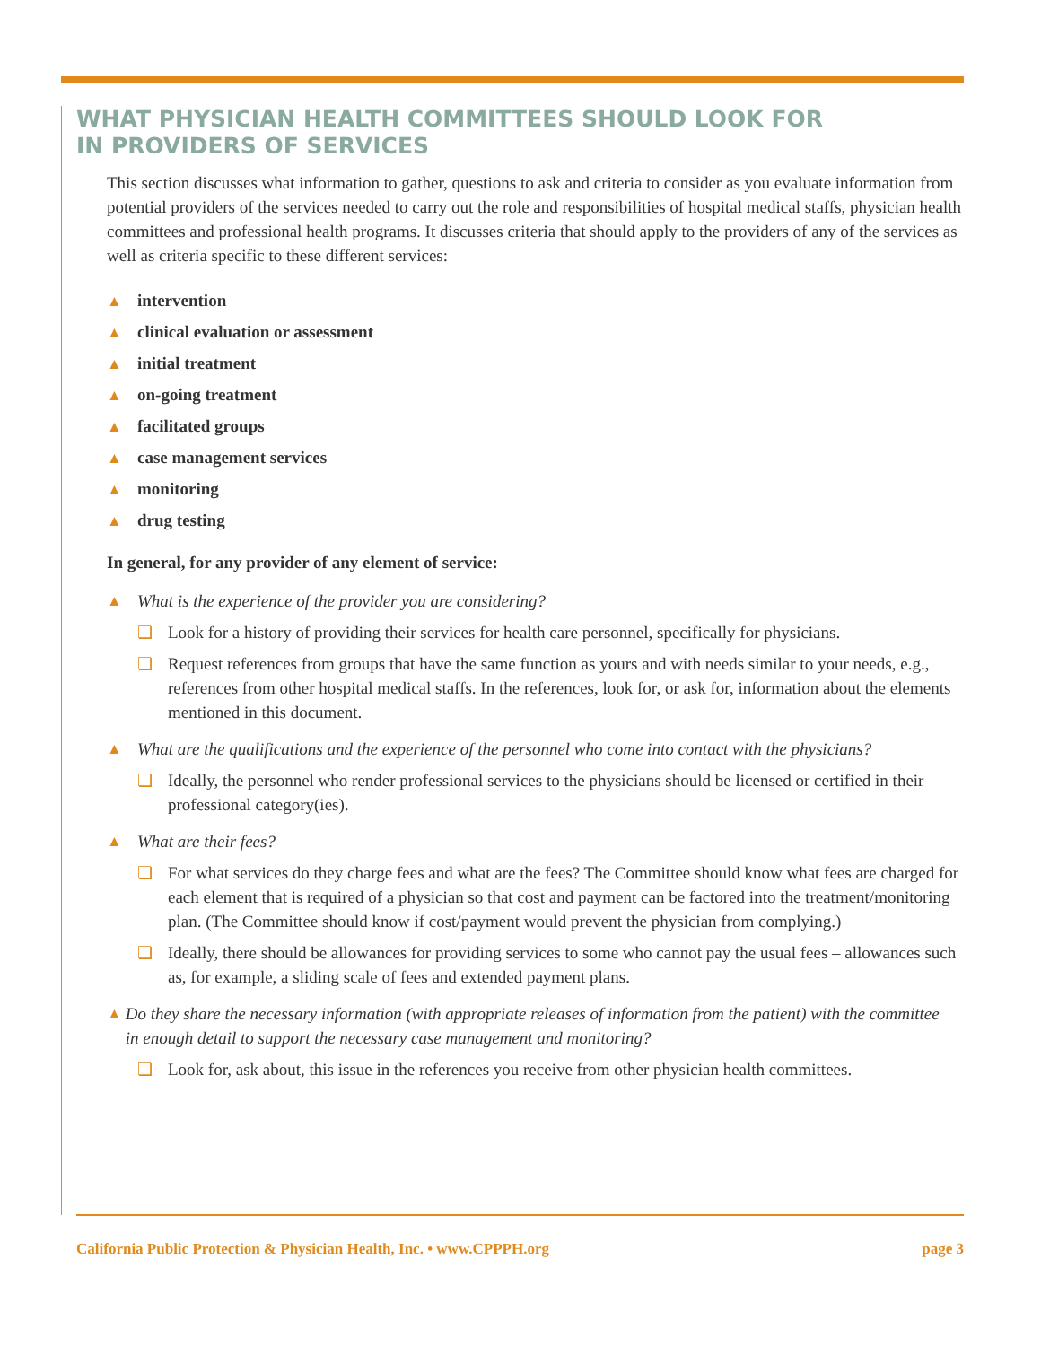WHAT PHYSICIAN HEALTH COMMITTEES SHOULD LOOK FOR
IN PROVIDERS OF SERVICES
This section discusses what information to gather, questions to ask and criteria to consider as you evaluate information from potential providers of the services needed to carry out the role and responsibilities of hospital medical staffs, physician health committees and professional health programs. It discusses criteria that should apply to the providers of any of the services as well as criteria specific to these different services:
▲ intervention
▲ clinical evaluation or assessment
▲ initial treatment
▲ on-going treatment
▲ facilitated groups
▲ case management services
▲ monitoring
▲ drug testing
In general, for any provider of any element of service:
▲ What is the experience of the provider you are considering?
❏ Look for a history of providing their services for health care personnel, specifically for physicians.
❏ Request references from groups that have the same function as yours and with needs similar to your needs, e.g., references from other hospital medical staffs. In the references, look for, or ask for, information about the elements mentioned in this document.
▲ What are the qualifications and the experience of the personnel who come into contact with the physicians?
❏ Ideally, the personnel who render professional services to the physicians should be licensed or certified in their professional category(ies).
▲ What are their fees?
❏ For what services do they charge fees and what are the fees? The Committee should know what fees are charged for each element that is required of a physician so that cost and payment can be factored into the treatment/monitoring plan. (The Committee should know if cost/payment would prevent the physician from complying.)
❏ Ideally, there should be allowances for providing services to some who cannot pay the usual fees – allowances such as, for example, a sliding scale of fees and extended payment plans.
▲ Do they share the necessary information (with appropriate releases of information from the patient) with the committee in enough detail to support the necessary case management and monitoring?
❏ Look for, ask about, this issue in the references you receive from other physician health committees.
California Public Protection & Physician Health, Inc. • www.CPPPH.org page 3